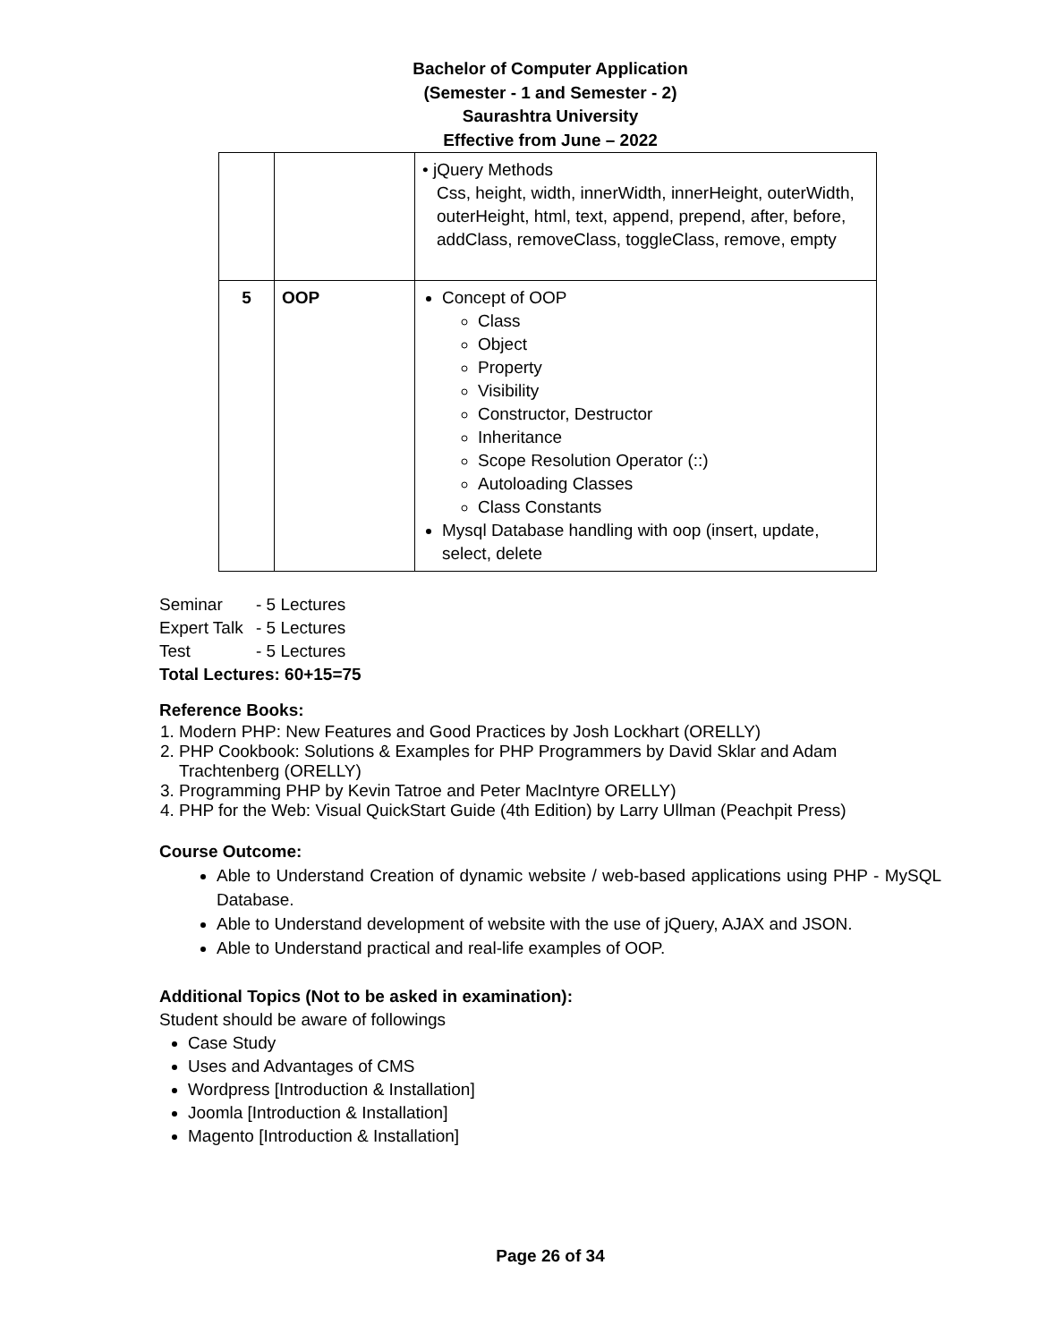Bachelor of Computer Application
(Semester - 1 and Semester - 2)
Saurashtra University
Effective from June – 2022
| | | • jQuery Methods Css, height, width, innerWidth, innerHeight, outerWidth, outerHeight, html, text, append, prepend, after, before, addClass, removeClass, toggleClass, remove, empty |
| 5 | OOP | Concept of OOP Class Object Property Visibility Constructor, Destructor Inheritance Scope Resolution Operator (::) Autoloading Classes Class Constants Mysql Database handling with oop (insert, update, select, delete |
Seminar - 5 Lectures
Expert Talk - 5 Lectures
Test - 5 Lectures
Total Lectures: 60+15=75
Reference Books:
1. Modern PHP: New Features and Good Practices by Josh Lockhart (ORELLY)
2. PHP Cookbook: Solutions & Examples for PHP Programmers by David Sklar and Adam Trachtenberg (ORELLY)
3. Programming PHP by Kevin Tatroe and Peter MacIntyre ORELLY)
4. PHP for the Web: Visual QuickStart Guide (4th Edition) by Larry Ullman (Peachpit Press)
Course Outcome:
Able to Understand Creation of dynamic website / web-based applications using PHP - MySQL Database.
Able to Understand development of website with the use of jQuery, AJAX and JSON.
Able to Understand practical and real-life examples of OOP.
Additional Topics (Not to be asked in examination):
Student should be aware of followings
Case Study
Uses and Advantages of CMS
Wordpress [Introduction & Installation]
Joomla [Introduction & Installation]
Magento [Introduction & Installation]
Page 26 of 34